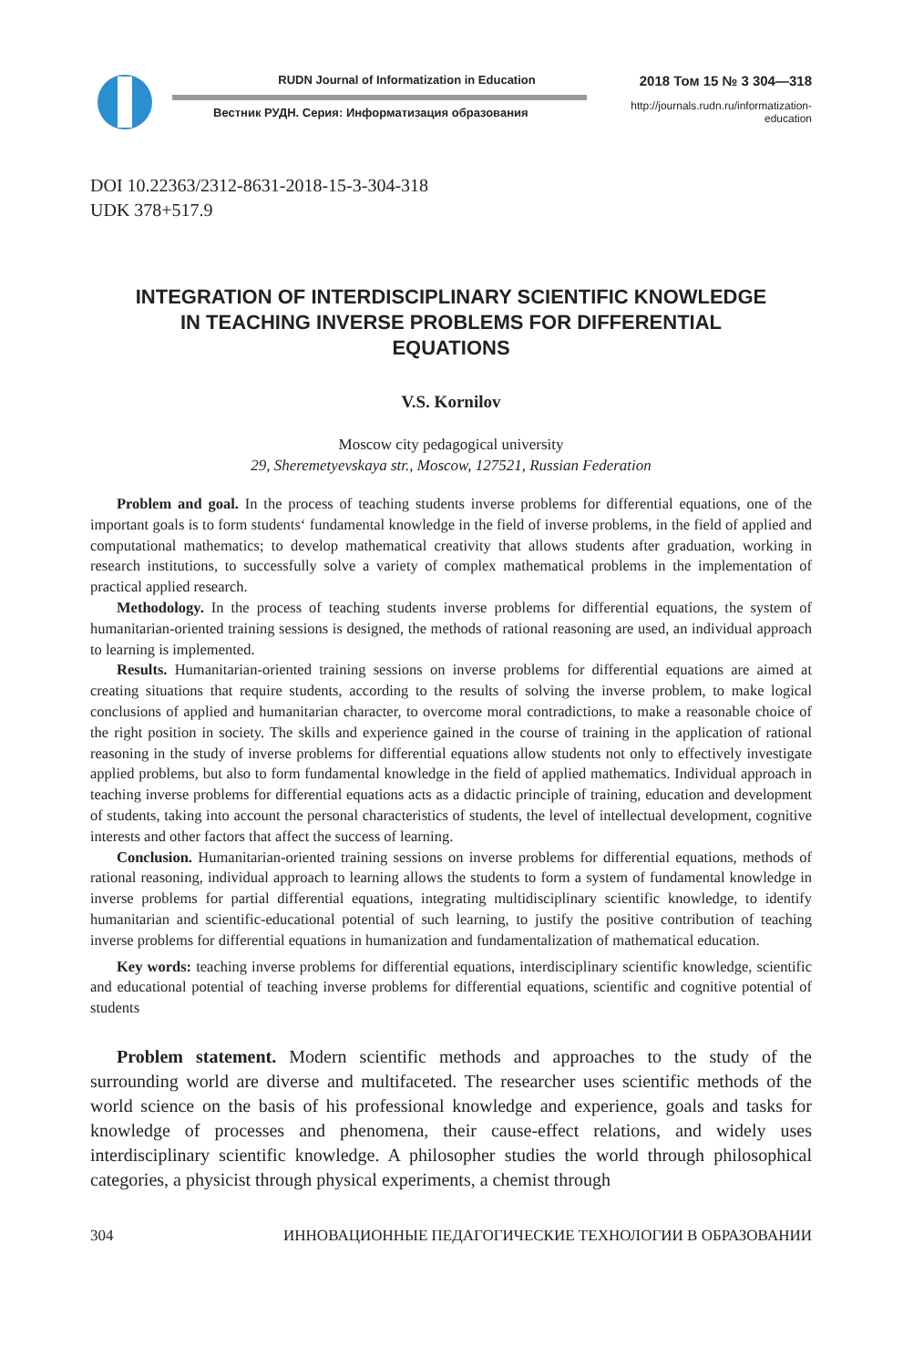RUDN Journal of Informatization in Education
Вестник РУДН. Серия: Информатизация образования
2018 Том 15 № 3 304—318
http://journals.rudn.ru/informatization-education
DOI 10.22363/2312-8631-2018-15-3-304-318
UDK 378+517.9
INTEGRATION OF INTERDISCIPLINARY SCIENTIFIC KNOWLEDGE
IN TEACHING INVERSE PROBLEMS FOR DIFFERENTIAL
EQUATIONS
V.S. Kornilov
Moscow city pedagogical university
29, Sheremetyevskaya str., Moscow, 127521, Russian Federation
Problem and goal. In the process of teaching students inverse problems for differential equations, one of the important goals is to form students‘ fundamental knowledge in the field of inverse problems, in the field of applied and computational mathematics; to develop mathematical creativity that allows students after graduation, working in research institutions, to successfully solve a variety of complex mathematical problems in the implementation of practical applied research.
Methodology. In the process of teaching students inverse problems for differential equations, the system of humanitarian-oriented training sessions is designed, the methods of rational reasoning are used, an individual approach to learning is implemented.
Results. Humanitarian-oriented training sessions on inverse problems for differential equations are aimed at creating situations that require students, according to the results of solving the inverse problem, to make logical conclusions of applied and humanitarian character, to overcome moral contradictions, to make a reasonable choice of the right position in society. The skills and experience gained in the course of training in the application of rational reasoning in the study of inverse problems for differential equations allow students not only to effectively investigate applied problems, but also to form fundamental knowledge in the field of applied mathematics. Individual approach in teaching inverse problems for differential equations acts as a didactic principle of training, education and development of students, taking into account the personal characteristics of students, the level of intellectual development, cognitive interests and other factors that affect the success of learning.
Conclusion. Humanitarian-oriented training sessions on inverse problems for differential equations, methods of rational reasoning, individual approach to learning allows the students to form a system of fundamental knowledge in inverse problems for partial differential equations, integrating multidisciplinary scientific knowledge, to identify humanitarian and scientific-educational potential of such learning, to justify the positive contribution of teaching inverse problems for differential equations in humanization and fundamentalization of mathematical education.
Key words: teaching inverse problems for differential equations, interdisciplinary scientific knowledge, scientific and educational potential of teaching inverse problems for differential equations, scientific and cognitive potential of students
Problem statement. Modern scientific methods and approaches to the study of the surrounding world are diverse and multifaceted. The researcher uses scientific methods of the world science on the basis of his professional knowledge and experience, goals and tasks for knowledge of processes and phenomena, their cause-effect relations, and widely uses interdisciplinary scientific knowledge. A philosopher studies the world through philosophical categories, a physicist through physical experiments, a chemist through
304 ИННОВАЦИОННЫЕ ПЕДАГОГИЧЕСКИЕ ТЕХНОЛОГИИ В ОБРАЗОВАНИИ